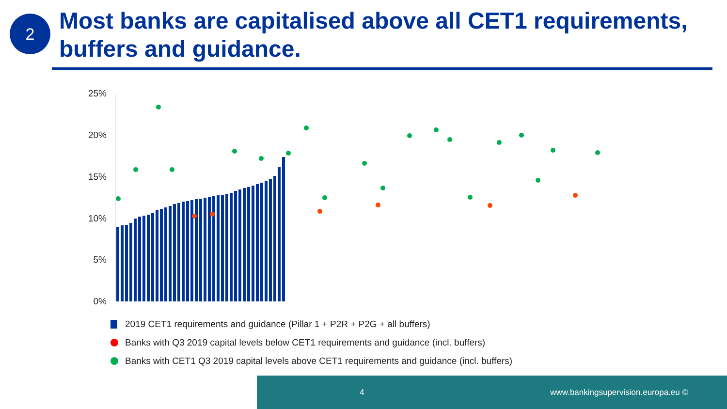2
Most banks are capitalised above all CET1 requirements, buffers and guidance.
25%
20%
15%
10%
5%
0%
2019 CET1 requirements and guidance (Pillar 1 + P2R + P2G + all buffers)
Banks with Q3 2019 capital levels below CET1 requirements and guidance (incl. buffers)
Banks with CET1 Q3 2019 capital levels above CET1 requirements and guidance (incl. buffers)
4 www.bankingsupervision.europa.eu ©